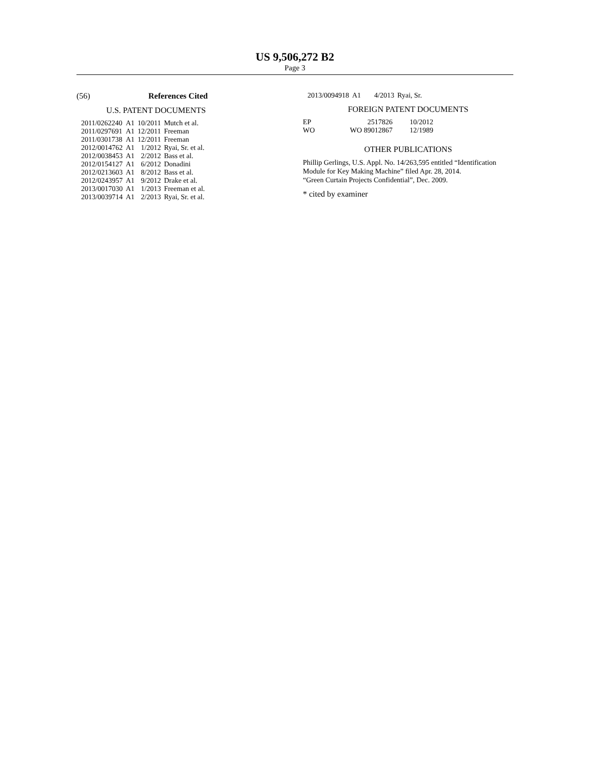US 9,506,272 B2
Page 3
(56) References Cited
U.S. PATENT DOCUMENTS
| 2011/0262240 | A1 | 10/2011 | Mutch et al. |
| 2011/0297691 | A1 | 12/2011 | Freeman |
| 2011/0301738 | A1 | 12/2011 | Freeman |
| 2012/0014762 | A1 | 1/2012 | Ryai, Sr. et al. |
| 2012/0038453 | A1 | 2/2012 | Bass et al. |
| 2012/0154127 | A1 | 6/2012 | Donadini |
| 2012/0213603 | A1 | 8/2012 | Bass et al. |
| 2012/0243957 | A1 | 9/2012 | Drake et al. |
| 2013/0017030 | A1 | 1/2013 | Freeman et al. |
| 2013/0039714 | A1 | 2/2013 | Ryai, Sr. et al. |
| 2013/0094918 | A1 | 4/2013 | Ryai, Sr. |
FOREIGN PATENT DOCUMENTS
| EP | 2517826 | 10/2012 |
| WO | WO 89012867 | 12/1989 |
OTHER PUBLICATIONS
Phillip Gerlings, U.S. Appl. No. 14/263,595 entitled “Identification Module for Key Making Machine” filed Apr. 28, 2014.
“Green Curtain Projects Confidential”, Dec. 2009.
* cited by examiner